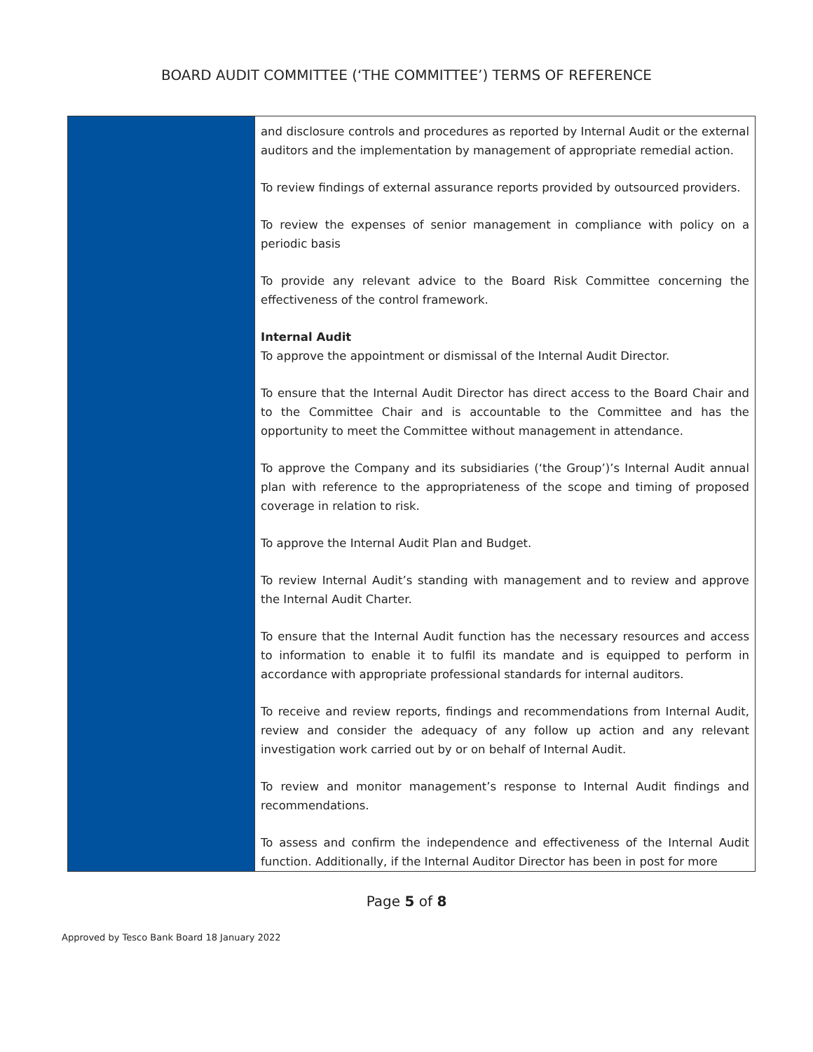BOARD AUDIT COMMITTEE (‘THE COMMITTEE’) TERMS OF REFERENCE
| | and disclosure controls and procedures as reported by Internal Audit or the external auditors and the implementation by management of appropriate remedial action. To review findings of external assurance reports provided by outsourced providers. To review the expenses of senior management in compliance with policy on a periodic basis To provide any relevant advice to the Board Risk Committee concerning the effectiveness of the control framework. Internal Audit To approve the appointment or dismissal of the Internal Audit Director. To ensure that the Internal Audit Director has direct access to the Board Chair and to the Committee Chair and is accountable to the Committee and has the opportunity to meet the Committee without management in attendance. To approve the Company and its subsidiaries (‘the Group’)’s Internal Audit annual plan with reference to the appropriateness of the scope and timing of proposed coverage in relation to risk. To approve the Internal Audit Plan and Budget. To review Internal Audit’s standing with management and to review and approve the Internal Audit Charter. To ensure that the Internal Audit function has the necessary resources and access to information to enable it to fulfil its mandate and is equipped to perform in accordance with appropriate professional standards for internal auditors. To receive and review reports, findings and recommendations from Internal Audit, review and consider the adequacy of any follow up action and any relevant investigation work carried out by or on behalf of Internal Audit. To review and monitor management’s response to Internal Audit findings and recommendations. To assess and confirm the independence and effectiveness of the Internal Audit function. Additionally, if the Internal Auditor Director has been in post for more |
Page 5 of 8
Approved by Tesco Bank Board 18 January 2022